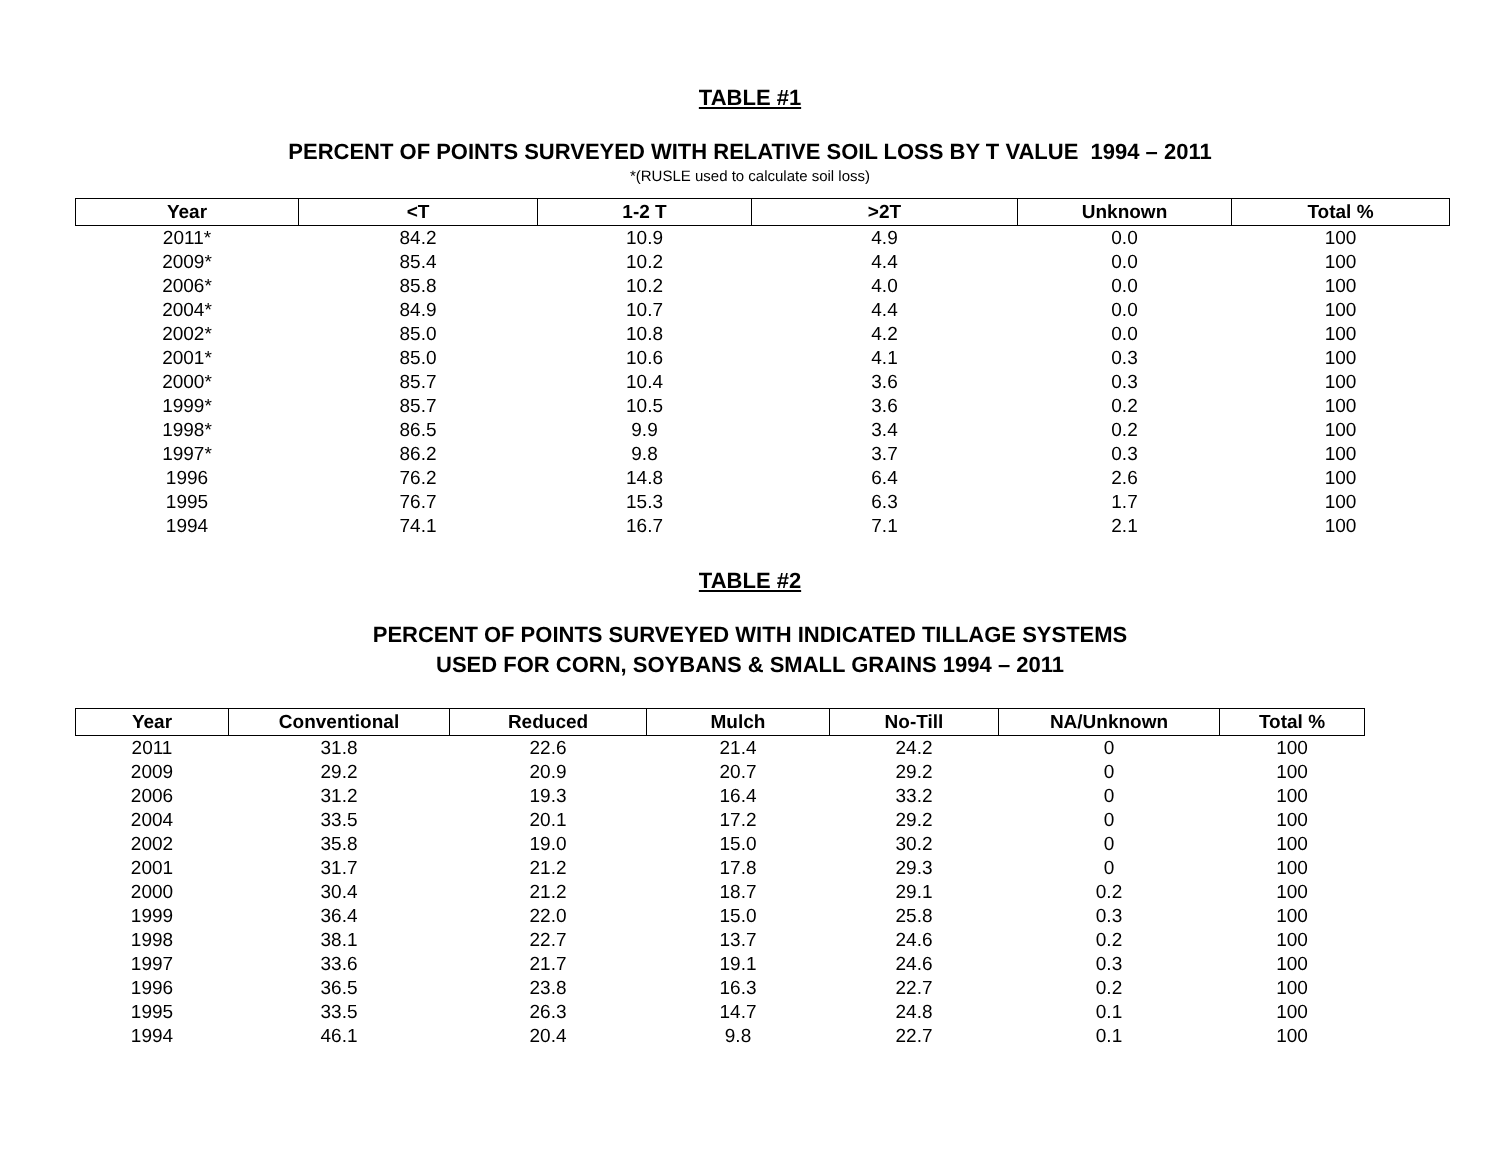TABLE #1
PERCENT OF POINTS SURVEYED WITH RELATIVE SOIL LOSS BY T VALUE 1994 – 2011
*(RUSLE used to calculate soil loss)
| Year | <T | 1-2 T | >2T | Unknown | Total % |
| --- | --- | --- | --- | --- | --- |
| 2011* | 84.2 | 10.9 | 4.9 | 0.0 | 100 |
| 2009* | 85.4 | 10.2 | 4.4 | 0.0 | 100 |
| 2006* | 85.8 | 10.2 | 4.0 | 0.0 | 100 |
| 2004* | 84.9 | 10.7 | 4.4 | 0.0 | 100 |
| 2002* | 85.0 | 10.8 | 4.2 | 0.0 | 100 |
| 2001* | 85.0 | 10.6 | 4.1 | 0.3 | 100 |
| 2000* | 85.7 | 10.4 | 3.6 | 0.3 | 100 |
| 1999* | 85.7 | 10.5 | 3.6 | 0.2 | 100 |
| 1998* | 86.5 | 9.9 | 3.4 | 0.2 | 100 |
| 1997* | 86.2 | 9.8 | 3.7 | 0.3 | 100 |
| 1996 | 76.2 | 14.8 | 6.4 | 2.6 | 100 |
| 1995 | 76.7 | 15.3 | 6.3 | 1.7 | 100 |
| 1994 | 74.1 | 16.7 | 7.1 | 2.1 | 100 |
TABLE #2
PERCENT OF POINTS SURVEYED WITH INDICATED TILLAGE SYSTEMS
USED FOR CORN, SOYBANS & SMALL GRAINS 1994 – 2011
| Year | Conventional | Reduced | Mulch | No-Till | NA/Unknown | Total % |
| --- | --- | --- | --- | --- | --- | --- |
| 2011 | 31.8 | 22.6 | 21.4 | 24.2 | 0 | 100 |
| 2009 | 29.2 | 20.9 | 20.7 | 29.2 | 0 | 100 |
| 2006 | 31.2 | 19.3 | 16.4 | 33.2 | 0 | 100 |
| 2004 | 33.5 | 20.1 | 17.2 | 29.2 | 0 | 100 |
| 2002 | 35.8 | 19.0 | 15.0 | 30.2 | 0 | 100 |
| 2001 | 31.7 | 21.2 | 17.8 | 29.3 | 0 | 100 |
| 2000 | 30.4 | 21.2 | 18.7 | 29.1 | 0.2 | 100 |
| 1999 | 36.4 | 22.0 | 15.0 | 25.8 | 0.3 | 100 |
| 1998 | 38.1 | 22.7 | 13.7 | 24.6 | 0.2 | 100 |
| 1997 | 33.6 | 21.7 | 19.1 | 24.6 | 0.3 | 100 |
| 1996 | 36.5 | 23.8 | 16.3 | 22.7 | 0.2 | 100 |
| 1995 | 33.5 | 26.3 | 14.7 | 24.8 | 0.1 | 100 |
| 1994 | 46.1 | 20.4 | 9.8 | 22.7 | 0.1 | 100 |